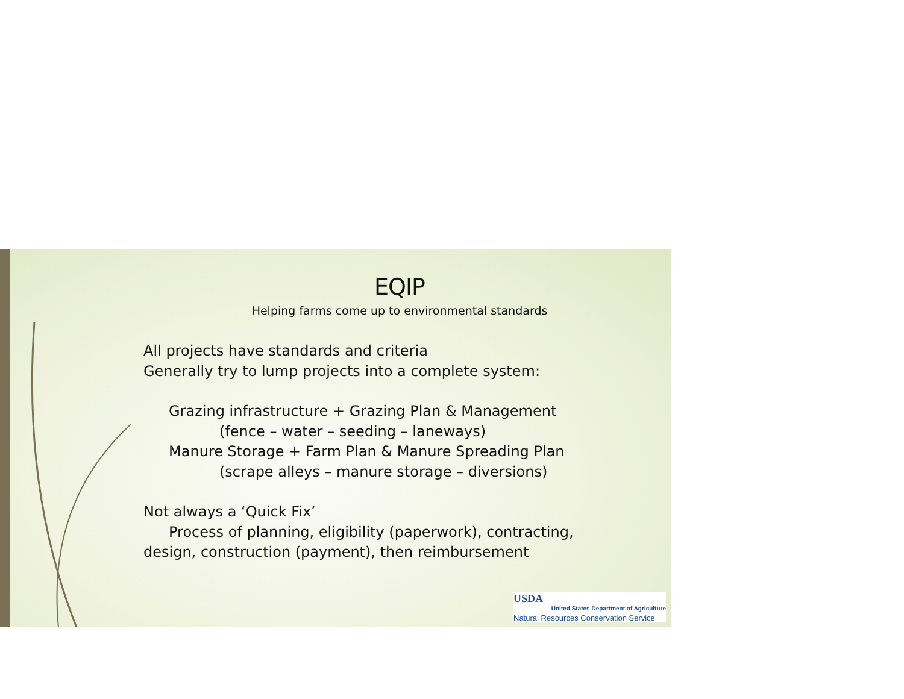EQIP
Helping farms come up to environmental standards
All projects have standards and criteria
Generally try to lump projects into a complete system:
Grazing infrastructure + Grazing Plan & Management
(fence – water – seeding – laneways)
Manure Storage + Farm Plan & Manure Spreading Plan
(scrape alleys – manure storage – diversions)
Not always a ‘Quick Fix’
Process of planning, eligibility (paperwork), contracting,
design, construction (payment), then reimbursement
USDA
United States Department of Agriculture
Natural Resources Conservation Service